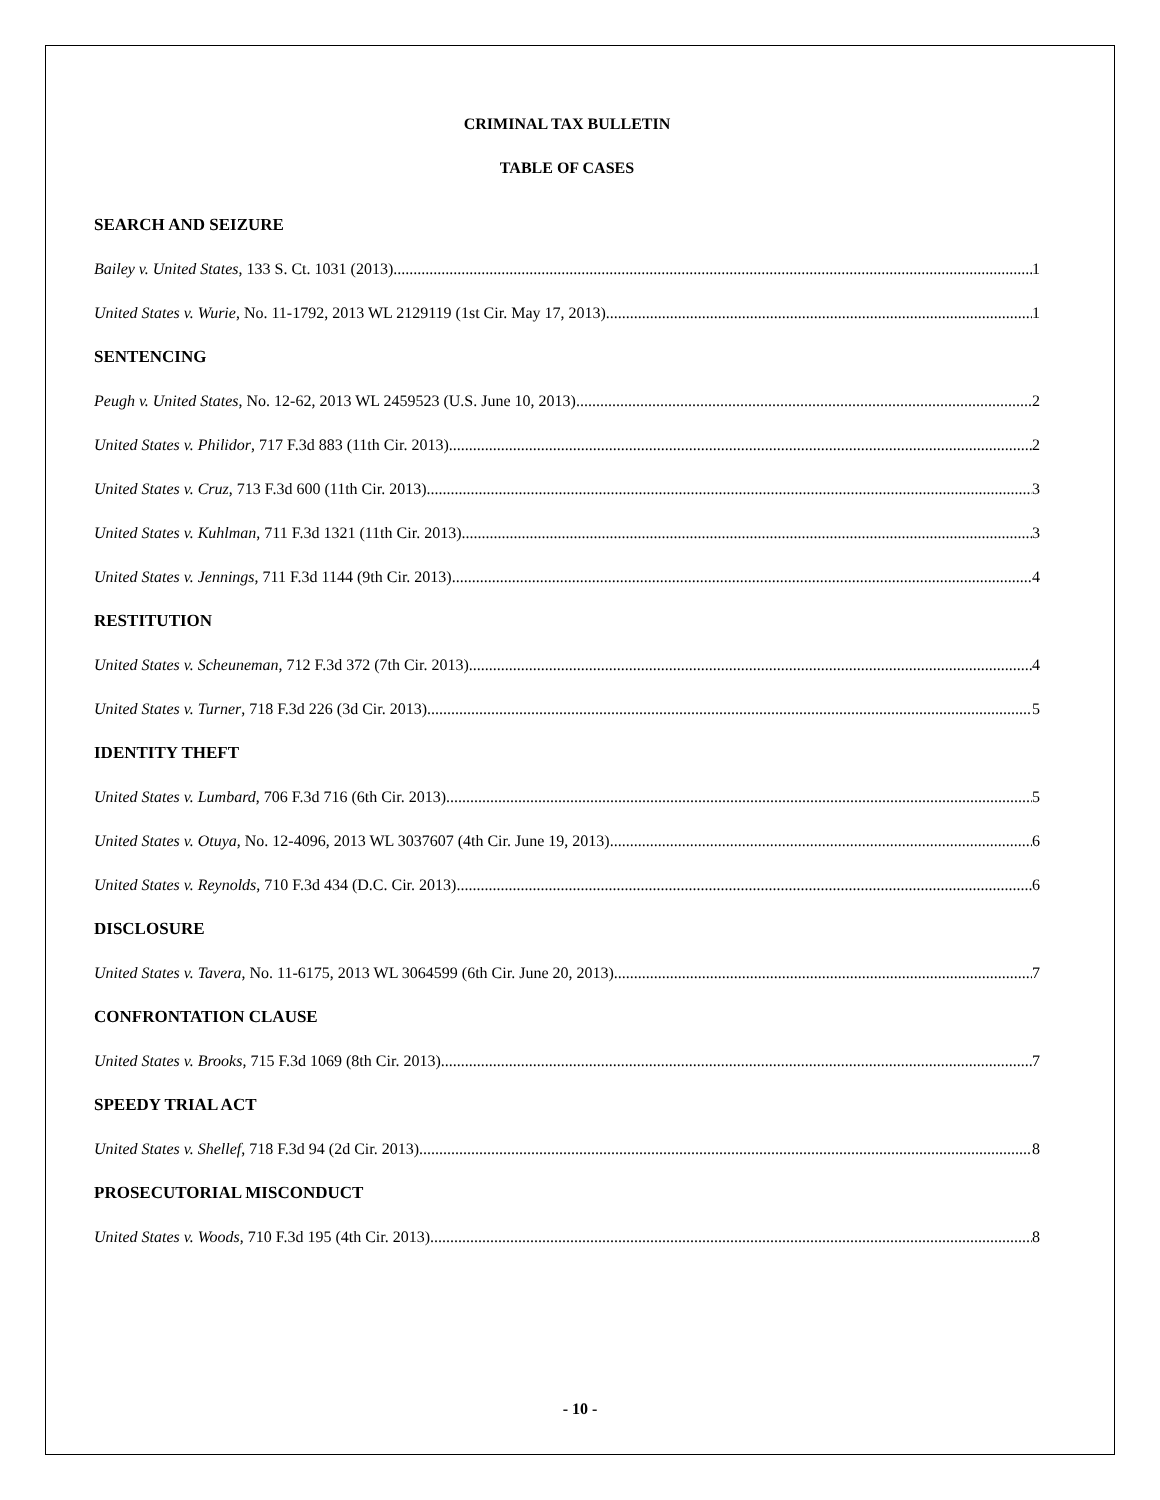CRIMINAL TAX BULLETIN
TABLE OF CASES
SEARCH AND SEIZURE
Bailey v. United States, 133 S. Ct. 1031 (2013) 1
United States v. Wurie, No. 11-1792, 2013 WL 2129119 (1st Cir. May 17, 2013) 1
SENTENCING
Peugh v. United States, No. 12-62, 2013 WL 2459523 (U.S. June 10, 2013) 2
United States v. Philidor, 717 F.3d 883 (11th Cir. 2013) 2
United States v. Cruz, 713 F.3d 600 (11th Cir. 2013) 3
United States v. Kuhlman, 711 F.3d 1321 (11th Cir. 2013) 3
United States v. Jennings, 711 F.3d 1144 (9th Cir. 2013) 4
RESTITUTION
United States v. Scheuneman, 712 F.3d 372 (7th Cir. 2013) 4
United States v. Turner, 718 F.3d 226 (3d Cir. 2013) 5
IDENTITY THEFT
United States v. Lumbard, 706 F.3d 716 (6th Cir. 2013) 5
United States v. Otuya, No. 12-4096, 2013 WL 3037607 (4th Cir. June 19, 2013) 6
United States v. Reynolds, 710 F.3d 434 (D.C. Cir. 2013) 6
DISCLOSURE
United States v. Tavera, No. 11-6175, 2013 WL 3064599 (6th Cir. June 20, 2013) 7
CONFRONTATION CLAUSE
United States v. Brooks, 715 F.3d 1069 (8th Cir. 2013) 7
SPEEDY TRIAL ACT
United States v. Shellef, 718 F.3d 94 (2d Cir. 2013) 8
PROSECUTORIAL MISCONDUCT
United States v. Woods, 710 F.3d 195 (4th Cir. 2013) 8
- 10 -